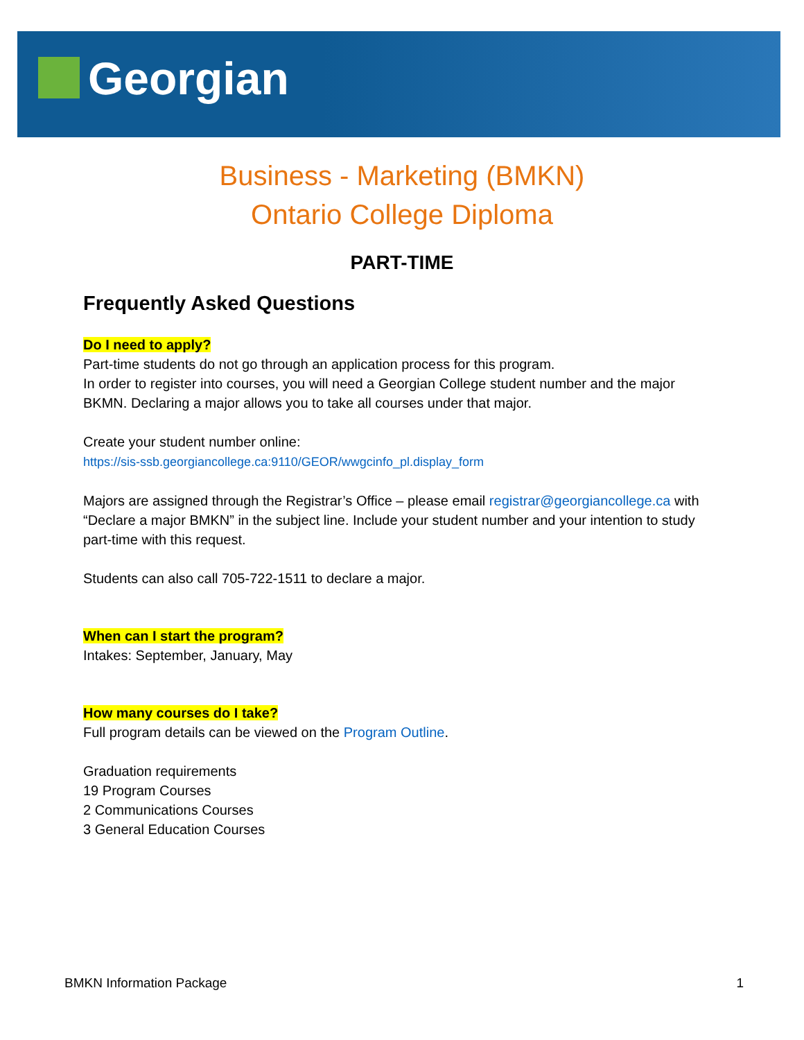Georgian
Business - Marketing (BMKN)
Ontario College Diploma
PART-TIME
Frequently Asked Questions
Do I need to apply?
Part-time students do not go through an application process for this program.
In order to register into courses, you will need a Georgian College student number and the major BKMN. Declaring a major allows you to take all courses under that major.
Create your student number online:
https://sis-ssb.georgiancollege.ca:9110/GEOR/wwgcinfo_pl.display_form
Majors are assigned through the Registrar’s Office – please email registrar@georgiancollege.ca with “Declare a major BMKN” in the subject line. Include your student number and your intention to study part-time with this request.
Students can also call 705-722-1511 to declare a major.
When can I start the program?
Intakes: September, January, May
How many courses do I take?
Full program details can be viewed on the Program Outline.
Graduation requirements
19 Program Courses
2 Communications Courses
3 General Education Courses
BMKN Information Package 1